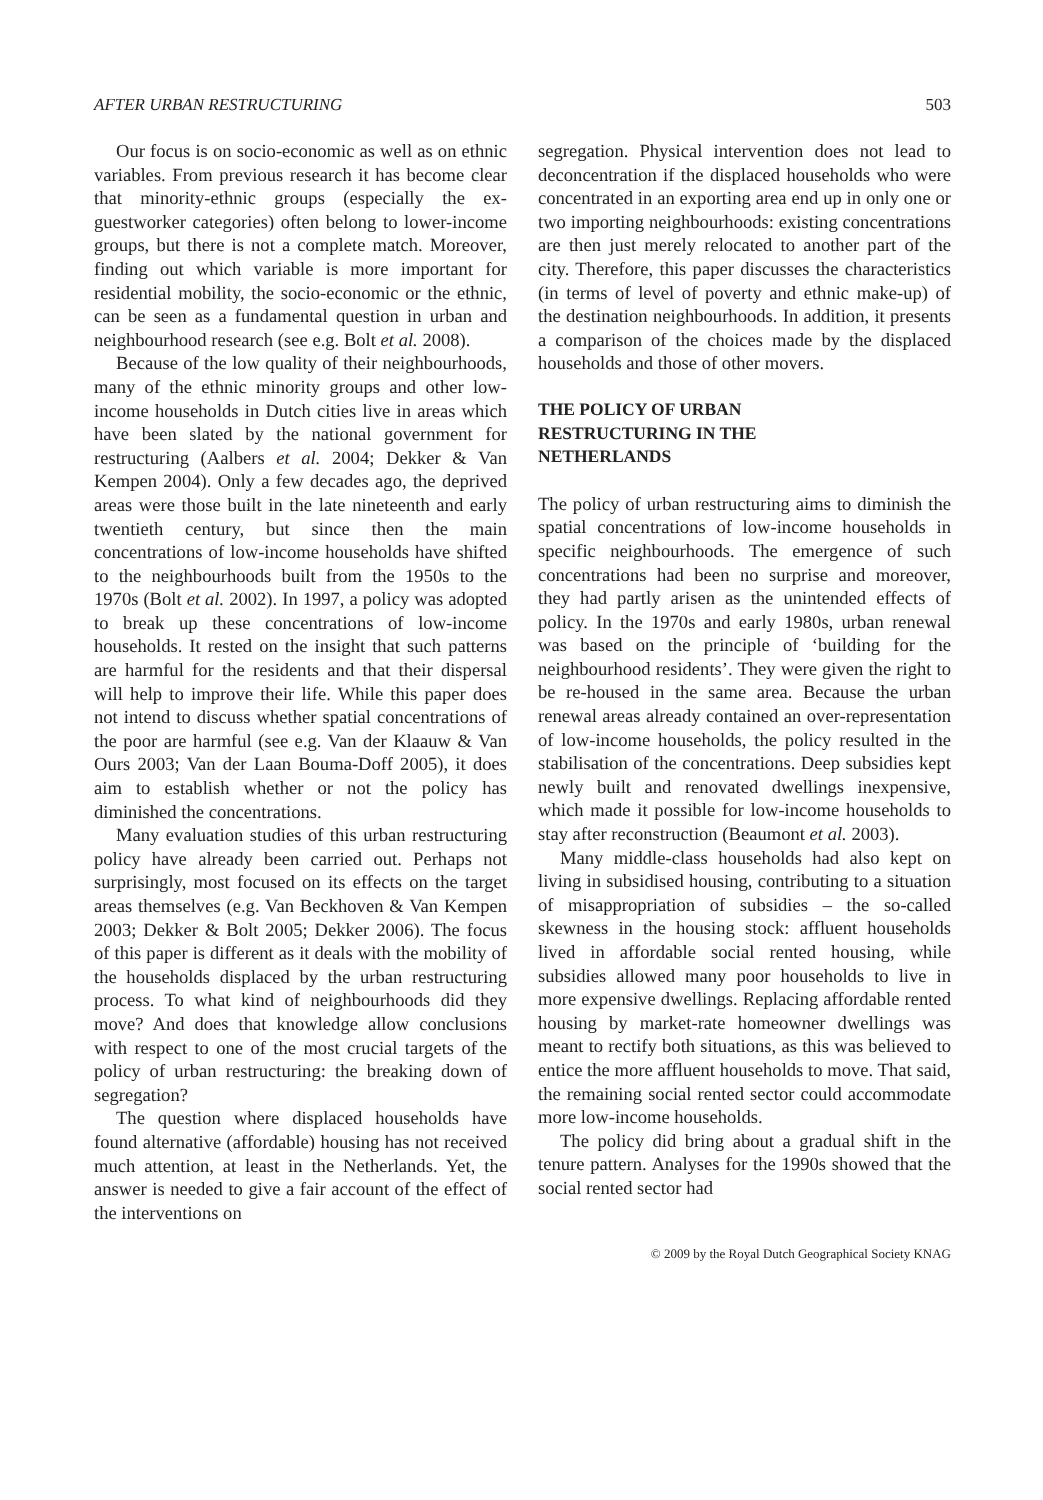AFTER URBAN RESTRUCTURING 503
Our focus is on socio-economic as well as on ethnic variables. From previous research it has become clear that minority-ethnic groups (especially the ex-guestworker categories) often belong to lower-income groups, but there is not a complete match. Moreover, finding out which variable is more important for residential mobility, the socio-economic or the ethnic, can be seen as a fundamental question in urban and neighbourhood research (see e.g. Bolt et al. 2008).
Because of the low quality of their neighbourhoods, many of the ethnic minority groups and other low-income households in Dutch cities live in areas which have been slated by the national government for restructuring (Aalbers et al. 2004; Dekker & Van Kempen 2004). Only a few decades ago, the deprived areas were those built in the late nineteenth and early twentieth century, but since then the main concentrations of low-income households have shifted to the neighbourhoods built from the 1950s to the 1970s (Bolt et al. 2002). In 1997, a policy was adopted to break up these concentrations of low-income households. It rested on the insight that such patterns are harmful for the residents and that their dispersal will help to improve their life. While this paper does not intend to discuss whether spatial concentrations of the poor are harmful (see e.g. Van der Klaauw & Van Ours 2003; Van der Laan Bouma-Doff 2005), it does aim to establish whether or not the policy has diminished the concentrations.
Many evaluation studies of this urban restructuring policy have already been carried out. Perhaps not surprisingly, most focused on its effects on the target areas themselves (e.g. Van Beckhoven & Van Kempen 2003; Dekker & Bolt 2005; Dekker 2006). The focus of this paper is different as it deals with the mobility of the households displaced by the urban restructuring process. To what kind of neighbourhoods did they move? And does that knowledge allow conclusions with respect to one of the most crucial targets of the policy of urban restructuring: the breaking down of segregation?
The question where displaced households have found alternative (affordable) housing has not received much attention, at least in the Netherlands. Yet, the answer is needed to give a fair account of the effect of the interventions on
segregation. Physical intervention does not lead to deconcentration if the displaced households who were concentrated in an exporting area end up in only one or two importing neighbourhoods: existing concentrations are then just merely relocated to another part of the city. Therefore, this paper discusses the characteristics (in terms of level of poverty and ethnic make-up) of the destination neighbourhoods. In addition, it presents a comparison of the choices made by the displaced households and those of other movers.
THE POLICY OF URBAN
RESTRUCTURING IN THE
NETHERLANDS
The policy of urban restructuring aims to diminish the spatial concentrations of low-income households in specific neighbourhoods. The emergence of such concentrations had been no surprise and moreover, they had partly arisen as the unintended effects of policy. In the 1970s and early 1980s, urban renewal was based on the principle of ‘building for the neighbourhood residents’. They were given the right to be re-housed in the same area. Because the urban renewal areas already contained an over-representation of low-income households, the policy resulted in the stabilisation of the concentrations. Deep subsidies kept newly built and renovated dwellings inexpensive, which made it possible for low-income households to stay after reconstruction (Beaumont et al. 2003).
Many middle-class households had also kept on living in subsidised housing, contributing to a situation of misappropriation of subsidies – the so-called skewness in the housing stock: affluent households lived in affordable social rented housing, while subsidies allowed many poor households to live in more expensive dwellings. Replacing affordable rented housing by market-rate homeowner dwellings was meant to rectify both situations, as this was believed to entice the more affluent households to move. That said, the remaining social rented sector could accommodate more low-income households.
The policy did bring about a gradual shift in the tenure pattern. Analyses for the 1990s showed that the social rented sector had
© 2009 by the Royal Dutch Geographical Society KNAG